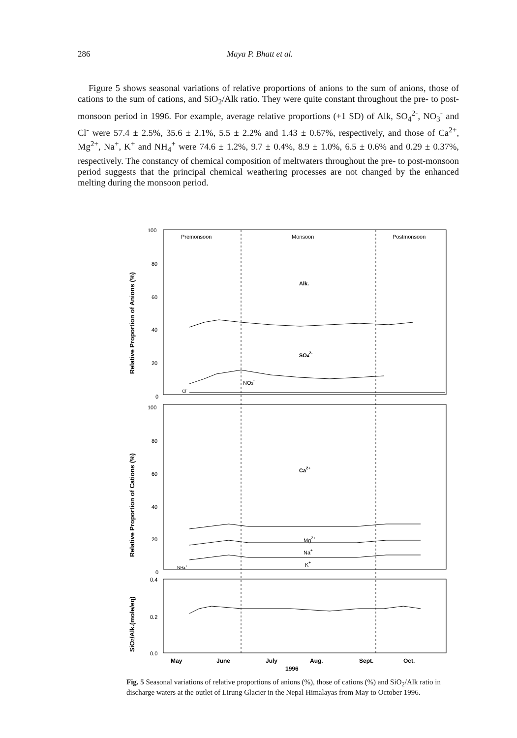286 Maya P. Bhatt et al.
Figure 5 shows seasonal variations of relative proportions of anions to the sum of anions, those of cations to the sum of cations, and SiO<sub>2</sub>/Alk ratio. They were quite constant throughout the pre- to post-monsoon period in 1996. For example, average relative proportions (+1 SD) of Alk, SO<sub>4</sub><sup>2-</sup>, NO<sub>3</sub><sup>-</sup> and Cl<sup>-</sup> were 57.4 ± 2.5%, 35.6 ± 2.1%, 5.5 ± 2.2% and 1.43 ± 0.67%, respectively, and those of Ca<sup>2+</sup>, Mg<sup>2+</sup>, Na<sup>+</sup>, K<sup>+</sup> and NH<sub>4</sub><sup>+</sup> were 74.6 ± 1.2%, 9.7 ± 0.4%, 8.9 ± 1.0%, 6.5 ± 0.6% and 0.29 ± 0.37%, respectively. The constancy of chemical composition of meltwaters throughout the pre- to post-monsoon period suggests that the principal chemical weathering processes are not changed by the enhanced melting during the monsoon period.
100
80
60
40
20
0
100
80
60
40
20
0
0.4
0.2
0.0
Premonsoon
Monsoon
Postmonsoon
Alk.
SO42-
NO3-
Cl-
Ca2+
Mg2+
Na+
K+
NH4+
May
June
July
Aug.
Sept.
Oct.
1996
Relative Proportion of Anions (%)
Relative Proportion of Cations (%)
SiO2/Alk.(mole/eq)
Fig. 5 Seasonal variations of relative proportions of anions (%), those of cations (%) and SiO<sub>2</sub>/Alk ratio in discharge waters at the outlet of Lirung Glacier in the Nepal Himalayas from May to October 1996.